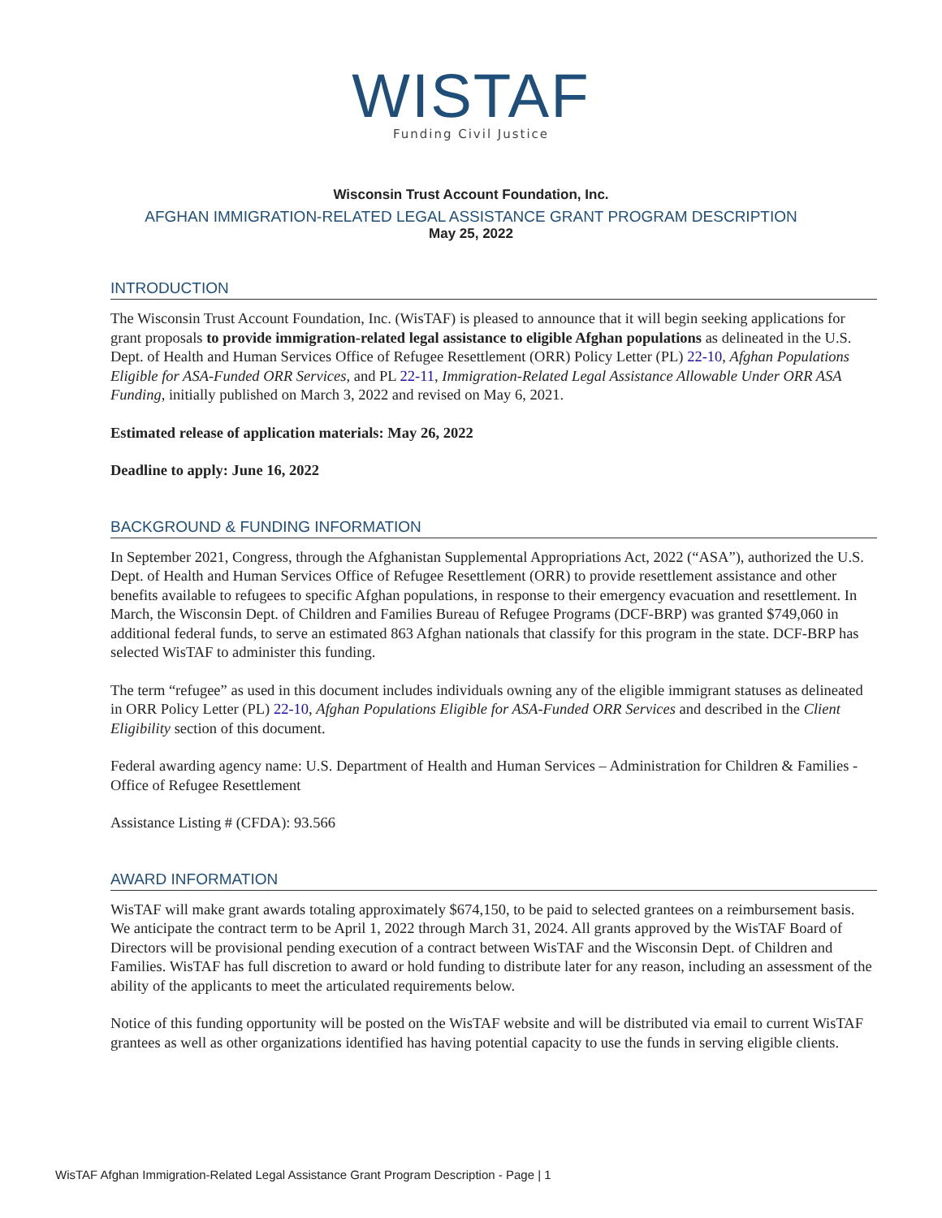WISTAF
Funding Civil Justice
Wisconsin Trust Account Foundation, Inc.
AFGHAN IMMIGRATION-RELATED LEGAL ASSISTANCE GRANT PROGRAM DESCRIPTION
May 25, 2022
INTRODUCTION
The Wisconsin Trust Account Foundation, Inc. (WisTAF) is pleased to announce that it will begin seeking applications for grant proposals to provide immigration-related legal assistance to eligible Afghan populations as delineated in the U.S. Dept. of Health and Human Services Office of Refugee Resettlement (ORR) Policy Letter (PL) 22-10, Afghan Populations Eligible for ASA-Funded ORR Services, and PL 22-11, Immigration-Related Legal Assistance Allowable Under ORR ASA Funding, initially published on March 3, 2022 and revised on May 6, 2021.
Estimated release of application materials: May 26, 2022
Deadline to apply: June 16, 2022
BACKGROUND & FUNDING INFORMATION
In September 2021, Congress, through the Afghanistan Supplemental Appropriations Act, 2022 (“ASA”), authorized the U.S. Dept. of Health and Human Services Office of Refugee Resettlement (ORR) to provide resettlement assistance and other benefits available to refugees to specific Afghan populations, in response to their emergency evacuation and resettlement. In March, the Wisconsin Dept. of Children and Families Bureau of Refugee Programs (DCF-BRP) was granted $749,060 in additional federal funds, to serve an estimated 863 Afghan nationals that classify for this program in the state. DCF-BRP has selected WisTAF to administer this funding.
The term “refugee” as used in this document includes individuals owning any of the eligible immigrant statuses as delineated in ORR Policy Letter (PL) 22-10, Afghan Populations Eligible for ASA-Funded ORR Services and described in the Client Eligibility section of this document.
Federal awarding agency name: U.S. Department of Health and Human Services – Administration for Children & Families - Office of Refugee Resettlement
Assistance Listing # (CFDA): 93.566
AWARD INFORMATION
WisTAF will make grant awards totaling approximately $674,150, to be paid to selected grantees on a reimbursement basis. We anticipate the contract term to be April 1, 2022 through March 31, 2024. All grants approved by the WisTAF Board of Directors will be provisional pending execution of a contract between WisTAF and the Wisconsin Dept. of Children and Families. WisTAF has full discretion to award or hold funding to distribute later for any reason, including an assessment of the ability of the applicants to meet the articulated requirements below.
Notice of this funding opportunity will be posted on the WisTAF website and will be distributed via email to current WisTAF grantees as well as other organizations identified has having potential capacity to use the funds in serving eligible clients.
WisTAF Afghan Immigration-Related Legal Assistance Grant Program Description - Page | 1